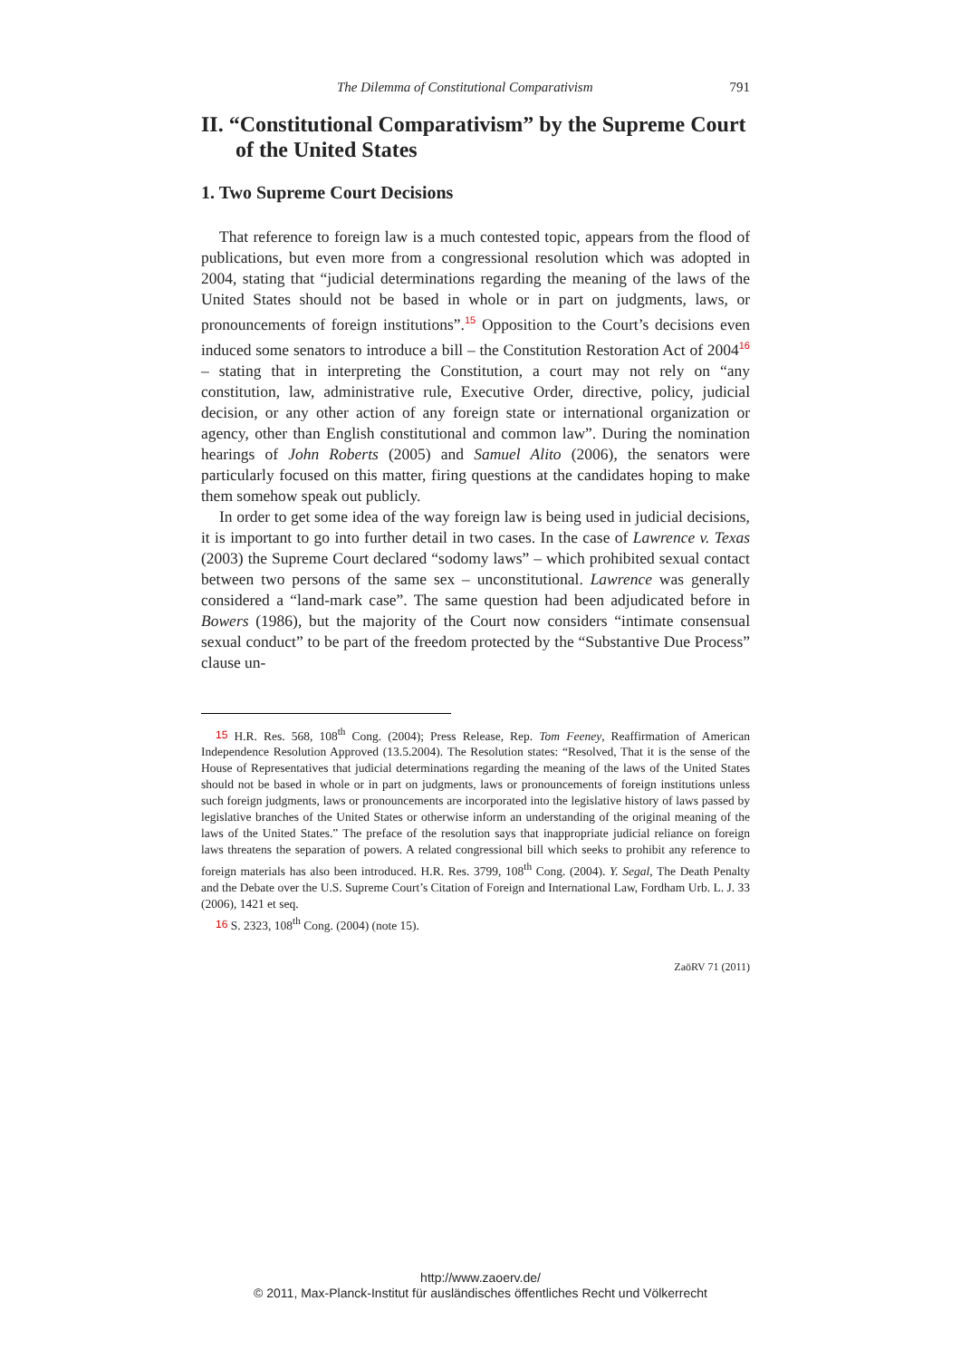The Dilemma of Constitutional Comparativism 791
II. “Constitutional Comparativism” by the Supreme Court of the United States
1. Two Supreme Court Decisions
That reference to foreign law is a much contested topic, appears from the flood of publications, but even more from a congressional resolution which was adopted in 2004, stating that “judicial determinations regarding the meaning of the laws of the United States should not be based in whole or in part on judgments, laws, or pronouncements of foreign institutions”.<sup>15</sup> Opposition to the Court’s decisions even induced some senators to introduce a bill – the Constitution Restoration Act of 2004<sup>16</sup> – stating that in interpreting the Constitution, a court may not rely on “any constitution, law, administrative rule, Executive Order, directive, policy, judicial decision, or any other action of any foreign state or international organization or agency, other than English constitutional and common law”. During the nomination hearings of John Roberts (2005) and Samuel Alito (2006), the senators were particularly focused on this matter, firing questions at the candidates hoping to make them somehow speak out publicly.
In order to get some idea of the way foreign law is being used in judicial decisions, it is important to go into further detail in two cases. In the case of Lawrence v. Texas (2003) the Supreme Court declared “sodomy laws” – which prohibited sexual contact between two persons of the same sex – unconstitutional. Lawrence was generally considered a “land-mark case”. The same question had been adjudicated before in Bowers (1986), but the majority of the Court now considers “intimate consensual sexual conduct” to be part of the freedom protected by the “Substantive Due Process” clause un-
15 H.R. Res. 568, 108<sup>th</sup> Cong. (2004); Press Release, Rep. Tom Feeney, Reaffirmation of American Independence Resolution Approved (13.5.2004). The Resolution states: “Resolved, That it is the sense of the House of Representatives that judicial determinations regarding the meaning of the laws of the United States should not be based in whole or in part on judgments, laws or pronouncements of foreign institutions unless such foreign judgments, laws or pronouncements are incorporated into the legislative history of laws passed by legislative branches of the United States or otherwise inform an understanding of the original meaning of the laws of the United States.” The preface of the resolution says that inappropriate judicial reliance on foreign laws threatens the separation of powers. A related congressional bill which seeks to prohibit any reference to foreign materials has also been introduced. H.R. Res. 3799, 108<sup>th</sup> Cong. (2004). Y. Segal, The Death Penalty and the Debate over the U.S. Supreme Court’s Citation of Foreign and International Law, Fordham Urb. L. J. 33 (2006), 1421 et seq.
16 S. 2323, 108<sup>th</sup> Cong. (2004) (note 15).
ZaöRV 71 (2011)
http://www.zaoerv.de/
© 2011, Max-Planck-Institut für ausländisches öffentliches Recht und Völkerrecht